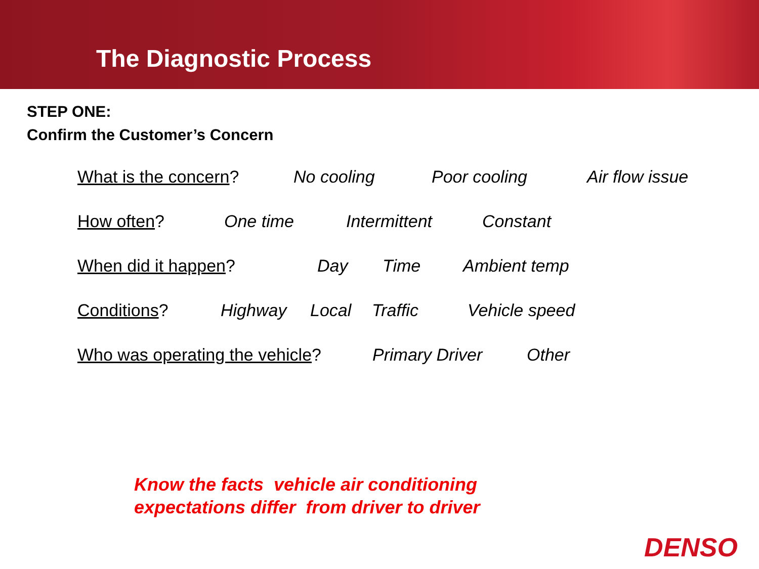The Diagnostic Process
STEP ONE:
Confirm the Customer’s Concern
What is the concern? No cooling Poor cooling Air flow issue
How often? One time Intermittent Constant
When did it happen? Day Time Ambient temp
Conditions? Highway Local Traffic Vehicle speed
Who was operating the vehicle? Primary Driver Other
Know the facts vehicle air conditioning
expectations differ from driver to driver
DENSO